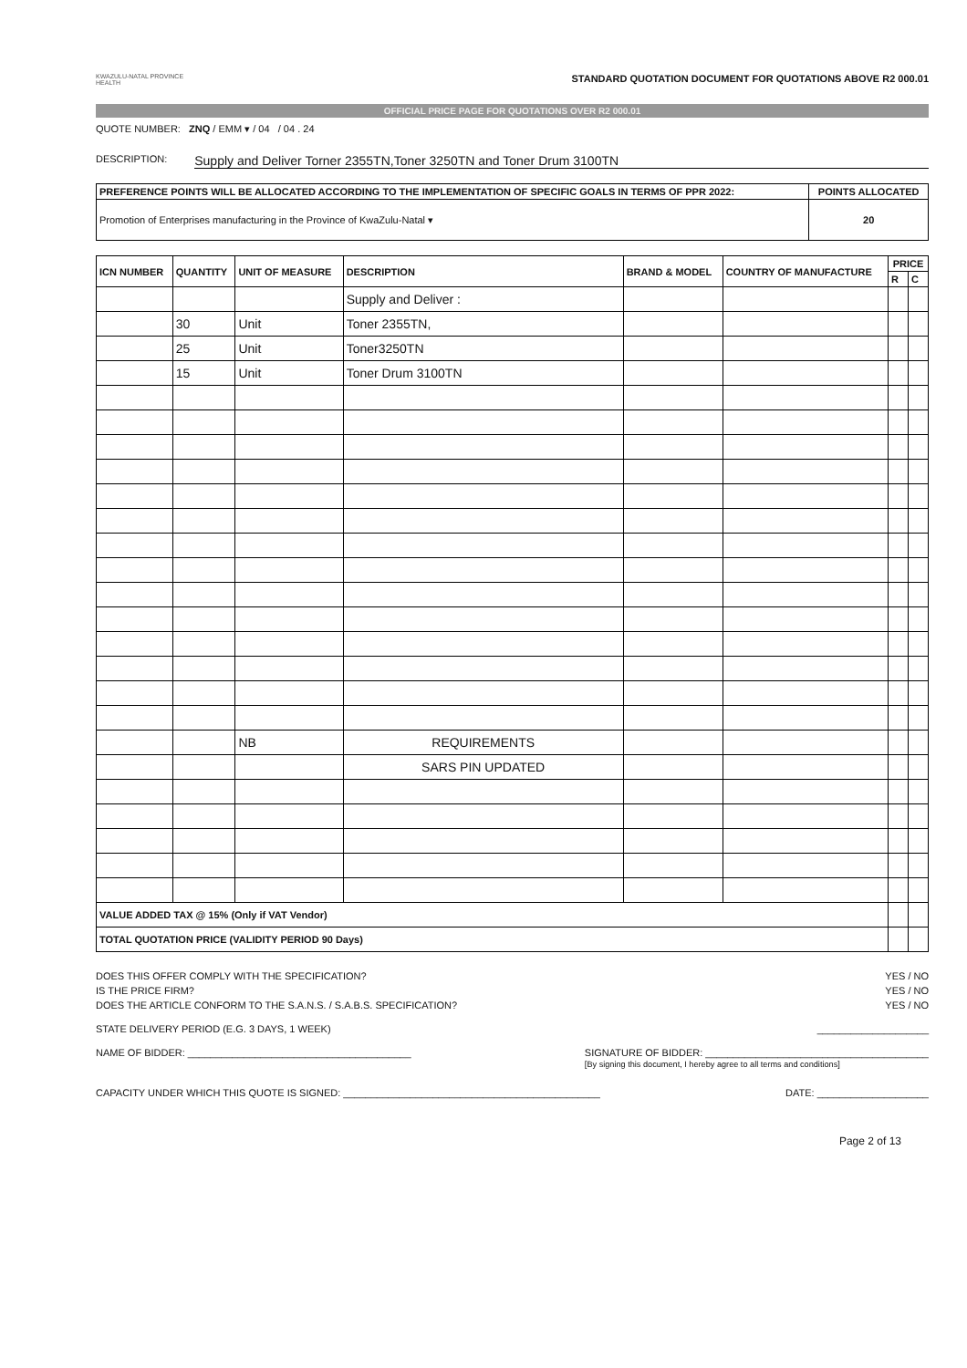KWAZULU-NATAL PROVINCE
HEALTH
STANDARD QUOTATION DOCUMENT FOR QUOTATIONS ABOVE R2 000.01
OFFICIAL PRICE PAGE FOR QUOTATIONS OVER R2 000.01
QUOTE NUMBER: ZNQ / EMM ▾ / 04 / 04 . 24
DESCRIPTION: Supply and Deliver Torner 2355TN,Toner 3250TN and Toner Drum 3100TN
| PREFERENCE POINTS WILL BE ALLOCATED ACCORDING TO THE IMPLEMENTATION OF SPECIFIC GOALS IN TERMS OF PPR 2022: | POINTS ALLOCATED |
| --- | --- |
| Promotion of Enterprises manufacturing in the Province of KwaZulu-Natal ▾ | 20 |
| ICN NUMBER | QUANTITY | UNIT OF MEASURE | DESCRIPTION | BRAND & MODEL | COUNTRY OF MANUFACTURE | PRICE | |
| --- | --- | --- | --- | --- | --- | --- | --- |
| | | | | | | R | C |
| | | | Supply and Deliver : | | | | |
| | 30 | Unit | Toner 2355TN, | | | | |
| | 25 | Unit | Toner3250TN | | | | |
| | 15 | Unit | Toner Drum 3100TN | | | | |
| | | NB | REQUIREMENTS | | | | |
| | | | SARS PIN UPDATED | | | | |
| VALUE ADDED TAX @ 15% (Only if VAT Vendor) | | | | | | | |
| TOTAL QUOTATION PRICE (VALIDITY PERIOD 90 Days) | | | | | | | |
DOES THIS OFFER COMPLY WITH THE SPECIFICATION? YES / NO
IS THE PRICE FIRM? YES / NO
DOES THE ARTICLE CONFORM TO THE S.A.N.S. / S.A.B.S. SPECIFICATION? YES / NO
STATE DELIVERY PERIOD (E.G. 3 DAYS, 1 WEEK) ____________________
NAME OF BIDDER: ________________________________________ SIGNATURE OF BIDDER: ________________________________________
[By signing this document, I hereby agree to all terms and conditions]
CAPACITY UNDER WHICH THIS QUOTE IS SIGNED: ______________________________________________ DATE: ____________________
Page 2 of 13